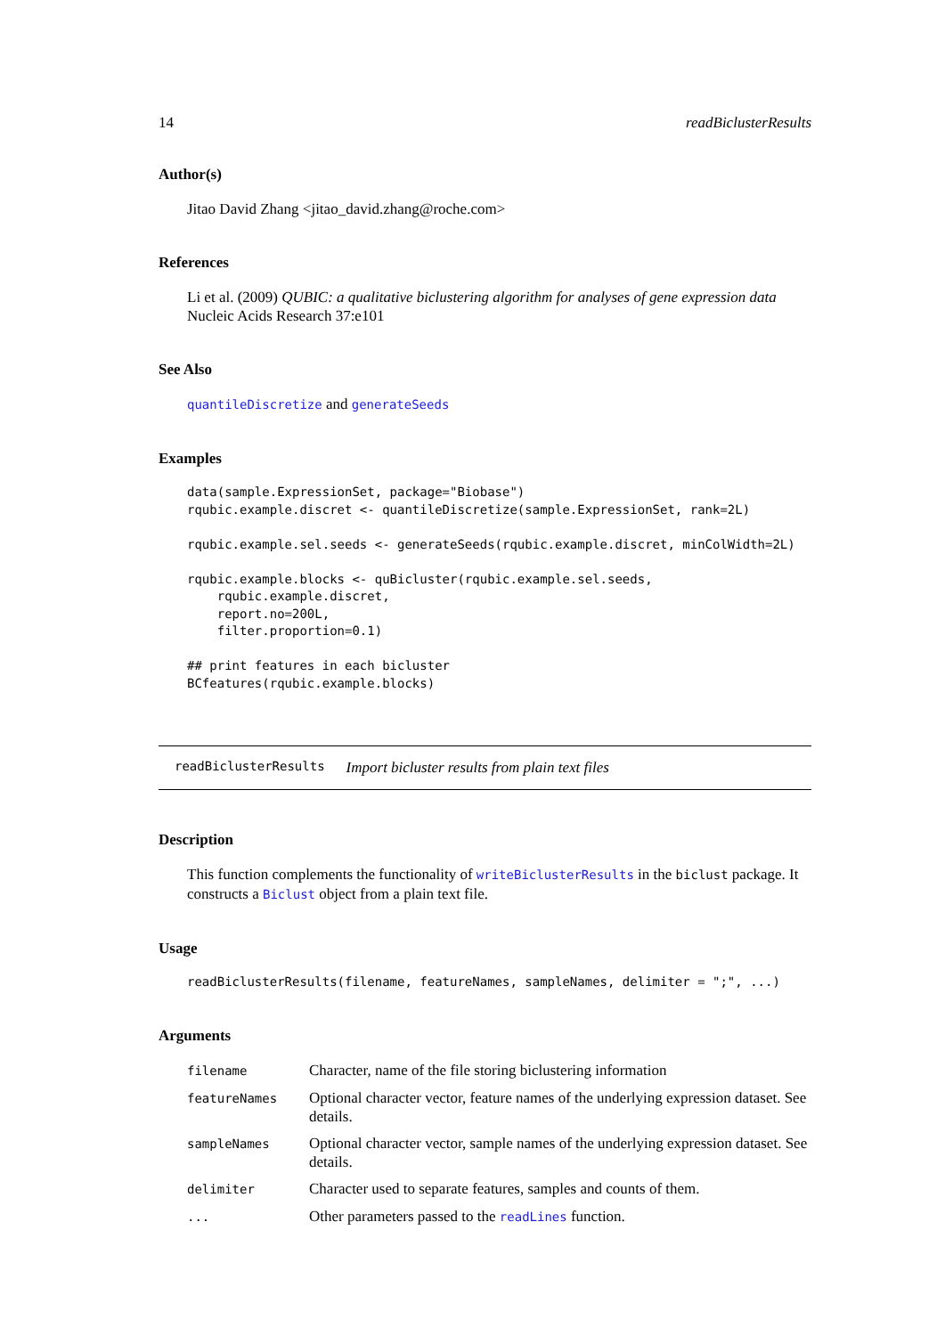14 readBiclusterResults
Author(s)
Jitao David Zhang <jitao_david.zhang@roche.com>
References
Li et al. (2009) QUBIC: a qualitative biclustering algorithm for analyses of gene expression data Nucleic Acids Research 37:e101
See Also
quantileDiscretize and generateSeeds
Examples
data(sample.ExpressionSet, package="Biobase")
rqubic.example.discret <- quantileDiscretize(sample.ExpressionSet, rank=2L)

rqubic.example.sel.seeds <- generateSeeds(rqubic.example.discret, minColWidth=2L)

rqubic.example.blocks <- quBicluster(rqubic.example.sel.seeds,
    rqubic.example.discret,
    report.no=200L,
    filter.proportion=0.1)

## print features in each bicluster
BCfeatures(rqubic.example.blocks)
readBiclusterResults Import bicluster results from plain text files
Description
This function complements the functionality of writeBiclusterResults in the biclust package. It constructs a Biclust object from a plain text file.
Usage
readBiclusterResults(filename, featureNames, sampleNames, delimiter = ";", ...)
Arguments
| filename | Character, name of the file storing biclustering information |
| featureNames | Optional character vector, feature names of the underlying expression dataset. See details. |
| sampleNames | Optional character vector, sample names of the underlying expression dataset. See details. |
| delimiter | Character used to separate features, samples and counts of them. |
| ... | Other parameters passed to the readLines function. |